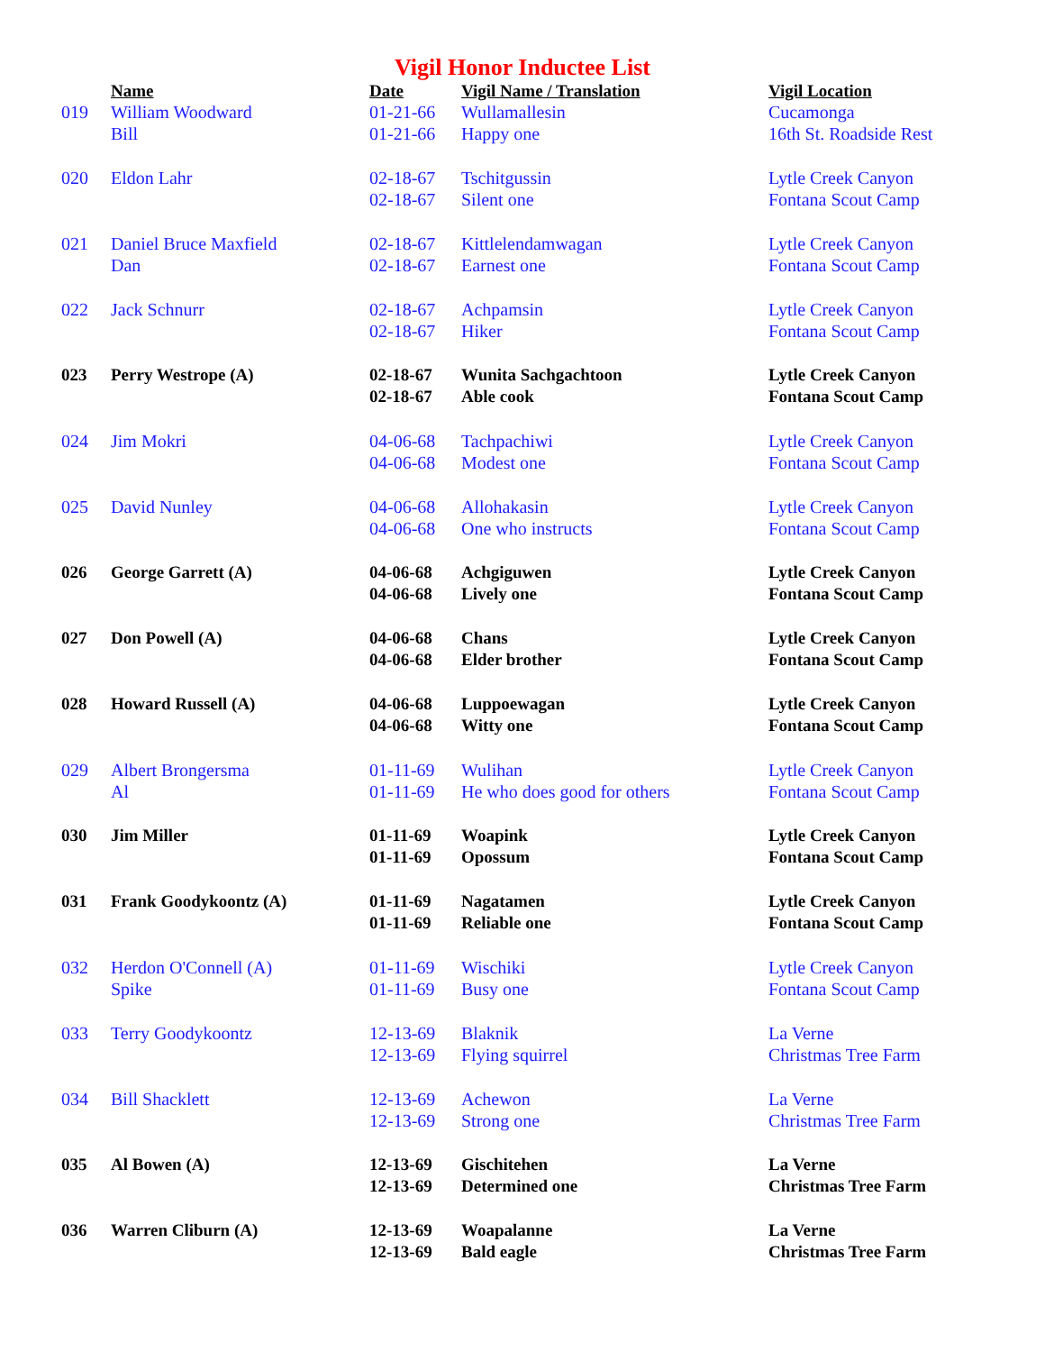Vigil Honor Inductee List
| | Name | Date | Vigil Name / Translation | Vigil Location |
| --- | --- | --- | --- | --- |
| 019 | William Woodward | 01-21-66 | Wullamallesin | Cucamonga |
| | Bill | 01-21-66 | Happy one | 16th St. Roadside Rest |
| 020 | Eldon Lahr | 02-18-67 | Tschitgussin | Lytle Creek Canyon |
| | | 02-18-67 | Silent one | Fontana Scout Camp |
| 021 | Daniel Bruce Maxfield | 02-18-67 | Kittlelendamwagan | Lytle Creek Canyon |
| | Dan | 02-18-67 | Earnest one | Fontana Scout Camp |
| 022 | Jack Schnurr | 02-18-67 | Achpamsin | Lytle Creek Canyon |
| | | 02-18-67 | Hiker | Fontana Scout Camp |
| 023 | Perry Westrope (A) | 02-18-67 | Wunita Sachgachtoon | Lytle Creek Canyon |
| | | 02-18-67 | Able cook | Fontana Scout Camp |
| 024 | Jim Mokri | 04-06-68 | Tachpachiwi | Lytle Creek Canyon |
| | | 04-06-68 | Modest one | Fontana Scout Camp |
| 025 | David Nunley | 04-06-68 | Allohakasin | Lytle Creek Canyon |
| | | 04-06-68 | One who instructs | Fontana Scout Camp |
| 026 | George Garrett (A) | 04-06-68 | Achgiguwen | Lytle Creek Canyon |
| | | 04-06-68 | Lively one | Fontana Scout Camp |
| 027 | Don Powell (A) | 04-06-68 | Chans | Lytle Creek Canyon |
| | | 04-06-68 | Elder brother | Fontana Scout Camp |
| 028 | Howard Russell (A) | 04-06-68 | Luppoewagan | Lytle Creek Canyon |
| | | 04-06-68 | Witty one | Fontana Scout Camp |
| 029 | Albert Brongersma | 01-11-69 | Wulihan | Lytle Creek Canyon |
| | Al | 01-11-69 | He who does good for others | Fontana Scout Camp |
| 030 | Jim Miller | 01-11-69 | Woapink | Lytle Creek Canyon |
| | | 01-11-69 | Opossum | Fontana Scout Camp |
| 031 | Frank Goodykoontz (A) | 01-11-69 | Nagatamen | Lytle Creek Canyon |
| | | 01-11-69 | Reliable one | Fontana Scout Camp |
| 032 | Herdon O'Connell (A) | 01-11-69 | Wischiki | Lytle Creek Canyon |
| | Spike | 01-11-69 | Busy one | Fontana Scout Camp |
| 033 | Terry Goodykoontz | 12-13-69 | Blaknik | La Verne |
| | | 12-13-69 | Flying squirrel | Christmas Tree Farm |
| 034 | Bill Shacklett | 12-13-69 | Achewon | La Verne |
| | | 12-13-69 | Strong one | Christmas Tree Farm |
| 035 | Al Bowen (A) | 12-13-69 | Gischitehen | La Verne |
| | | 12-13-69 | Determined one | Christmas Tree Farm |
| 036 | Warren Cliburn (A) | 12-13-69 | Woapalanne | La Verne |
| | | 12-13-69 | Bald eagle | Christmas Tree Farm |